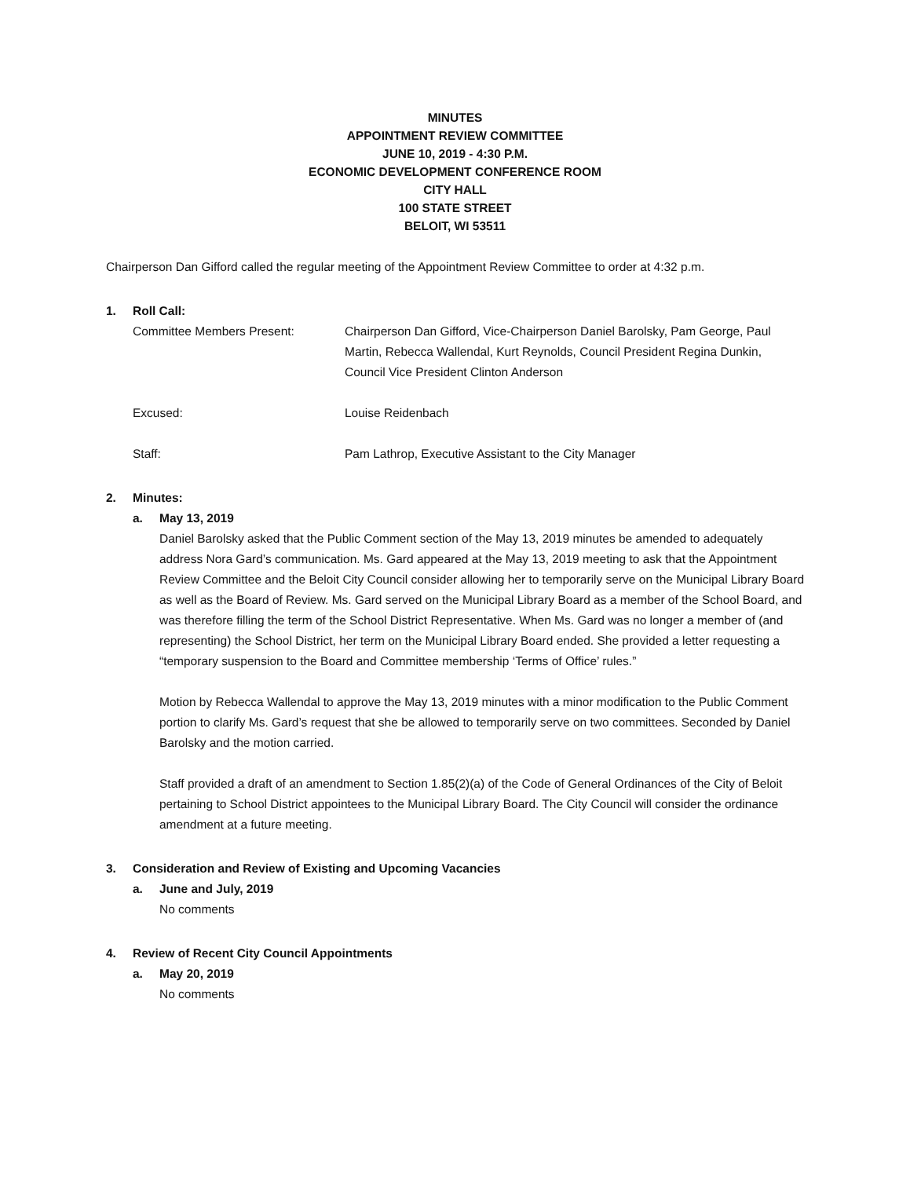MINUTES
APPOINTMENT REVIEW COMMITTEE
JUNE 10, 2019 - 4:30 P.M.
ECONOMIC DEVELOPMENT CONFERENCE ROOM
CITY HALL
100 STATE STREET
BELOIT, WI 53511
Chairperson Dan Gifford called the regular meeting of the Appointment Review Committee to order at 4:32 p.m.
1. Roll Call:
Committee Members Present: Chairperson Dan Gifford, Vice-Chairperson Daniel Barolsky, Pam George, Paul Martin, Rebecca Wallendal, Kurt Reynolds, Council President Regina Dunkin, Council Vice President Clinton Anderson
Excused: Louise Reidenbach
Staff: Pam Lathrop, Executive Assistant to the City Manager
2. Minutes:
a. May 13, 2019
Daniel Barolsky asked that the Public Comment section of the May 13, 2019 minutes be amended to adequately address Nora Gard’s communication. Ms. Gard appeared at the May 13, 2019 meeting to ask that the Appointment Review Committee and the Beloit City Council consider allowing her to temporarily serve on the Municipal Library Board as well as the Board of Review. Ms. Gard served on the Municipal Library Board as a member of the School Board, and was therefore filling the term of the School District Representative. When Ms. Gard was no longer a member of (and representing) the School District, her term on the Municipal Library Board ended. She provided a letter requesting a “temporary suspension to the Board and Committee membership ‘Terms of Office’ rules.”
Motion by Rebecca Wallendal to approve the May 13, 2019 minutes with a minor modification to the Public Comment portion to clarify Ms. Gard’s request that she be allowed to temporarily serve on two committees. Seconded by Daniel Barolsky and the motion carried.
Staff provided a draft of an amendment to Section 1.85(2)(a) of the Code of General Ordinances of the City of Beloit pertaining to School District appointees to the Municipal Library Board. The City Council will consider the ordinance amendment at a future meeting.
3. Consideration and Review of Existing and Upcoming Vacancies
a. June and July, 2019
No comments
4. Review of Recent City Council Appointments
a. May 20, 2019
No comments